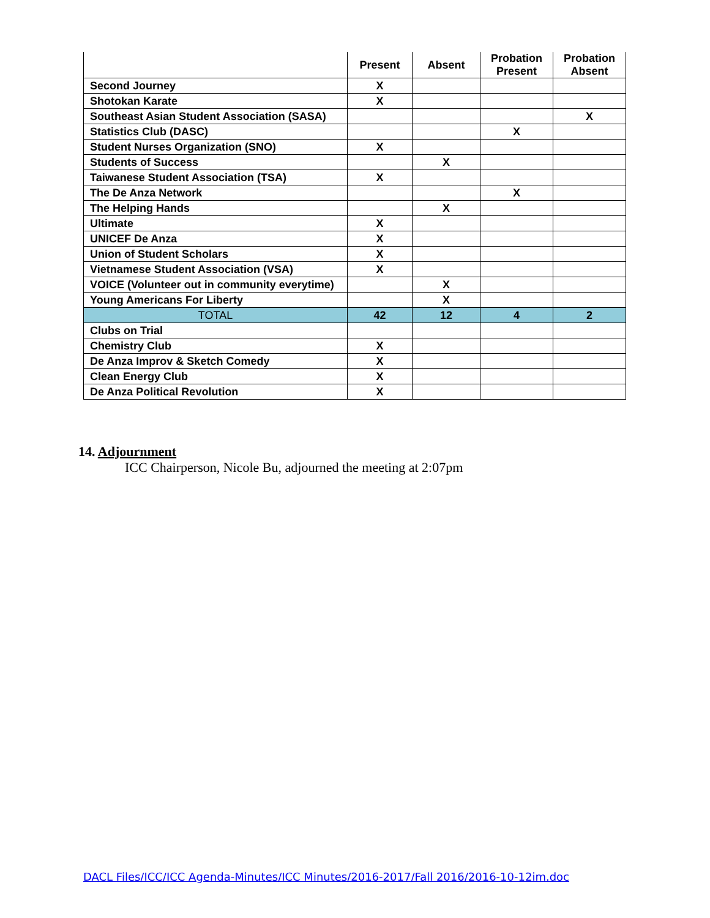| | Present | Absent | Probation Present | Probation Absent |
| --- | --- | --- | --- | --- |
| Second Journey | X | | | |
| Shotokan Karate | X | | | |
| Southeast Asian Student Association (SASA) | | | | X |
| Statistics Club (DASC) | | | X | |
| Student Nurses Organization (SNO) | X | | | |
| Students of Success | | X | | |
| Taiwanese Student Association (TSA) | X | | | |
| The De Anza Network | | | X | |
| The Helping Hands | | X | | |
| Ultimate | X | | | |
| UNICEF De Anza | X | | | |
| Union of Student Scholars | X | | | |
| Vietnamese Student Association (VSA) | X | | | |
| VOICE (Volunteer out in community everytime) | | X | | |
| Young Americans For Liberty | | X | | |
| TOTAL | 42 | 12 | 4 | 2 |
| Clubs on Trial | | | | |
| Chemistry Club | X | | | |
| De Anza Improv & Sketch Comedy | X | | | |
| Clean Energy Club | X | | | |
| De Anza Political Revolution | X | | | |
14. Adjournment
ICC Chairperson, Nicole Bu, adjourned the meeting at 2:07pm
DACL Files/ICC/ICC Agenda-Minutes/ICC Minutes/2016-2017/Fall 2016/2016-10-12im.doc